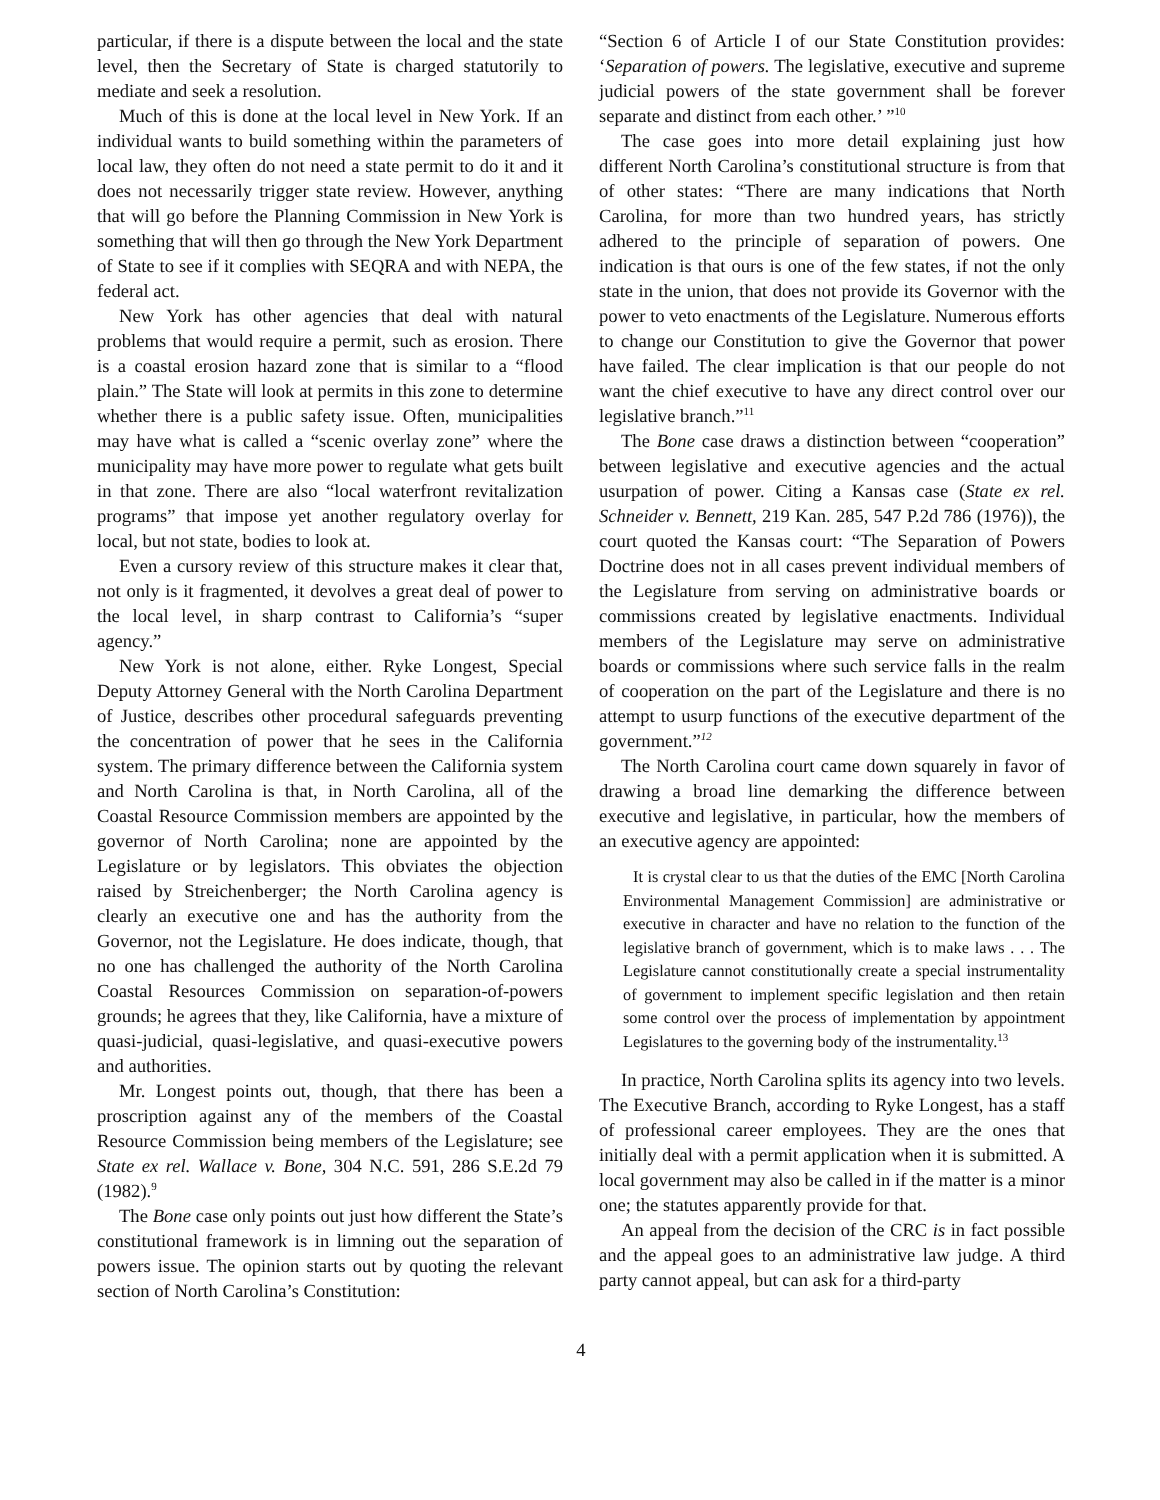particular, if there is a dispute between the local and the state level, then the Secretary of State is charged statutorily to mediate and seek a resolution.
Much of this is done at the local level in New York. If an individual wants to build something within the parameters of local law, they often do not need a state permit to do it and it does not necessarily trigger state review. However, anything that will go before the Planning Commission in New York is something that will then go through the New York Department of State to see if it complies with SEQRA and with NEPA, the federal act.
New York has other agencies that deal with natural problems that would require a permit, such as erosion. There is a coastal erosion hazard zone that is similar to a “flood plain.” The State will look at permits in this zone to determine whether there is a public safety issue. Often, municipalities may have what is called a “scenic overlay zone” where the municipality may have more power to regulate what gets built in that zone. There are also “local waterfront revitalization programs” that impose yet another regulatory overlay for local, but not state, bodies to look at.
Even a cursory review of this structure makes it clear that, not only is it fragmented, it devolves a great deal of power to the local level, in sharp contrast to California’s “super agency.”
New York is not alone, either. Ryke Longest, Special Deputy Attorney General with the North Carolina Department of Justice, describes other procedural safeguards preventing the concentration of power that he sees in the California system. The primary difference between the California system and North Carolina is that, in North Carolina, all of the Coastal Resource Commission members are appointed by the governor of North Carolina; none are appointed by the Legislature or by legislators. This obviates the objection raised by Streichenberger; the North Carolina agency is clearly an executive one and has the authority from the Governor, not the Legislature. He does indicate, though, that no one has challenged the authority of the North Carolina Coastal Resources Commission on separation-of-powers grounds; he agrees that they, like California, have a mixture of quasi-judicial, quasi-legislative, and quasi-executive powers and authorities.
Mr. Longest points out, though, that there has been a proscription against any of the members of the Coastal Resource Commission being members of the Legislature; see State ex rel. Wallace v. Bone, 304 N.C. 591, 286 S.E.2d 79 (1982).<sup>9</sup>
The Bone case only points out just how different the State’s constitutional framework is in limning out the separation of powers issue. The opinion starts out by quoting the relevant section of North Carolina’s Constitution:
“Section 6 of Article I of our State Constitution provides: ‘Separation of powers. The legislative, executive and supreme judicial powers of the state government shall be forever separate and distinct from each other.’ ”<sup>10</sup>
The case goes into more detail explaining just how different North Carolina’s constitutional structure is from that of other states: “There are many indications that North Carolina, for more than two hundred years, has strictly adhered to the principle of separation of powers. One indication is that ours is one of the few states, if not the only state in the union, that does not provide its Governor with the power to veto enactments of the Legislature. Numerous efforts to change our Constitution to give the Governor that power have failed. The clear implication is that our people do not want the chief executive to have any direct control over our legislative branch.”<sup>11</sup>
The Bone case draws a distinction between “cooperation” between legislative and executive agencies and the actual usurpation of power. Citing a Kansas case (State ex rel. Schneider v. Bennett, 219 Kan. 285, 547 P.2d 786 (1976)), the court quoted the Kansas court: “The Separation of Powers Doctrine does not in all cases prevent individual members of the Legislature from serving on administrative boards or commissions created by legislative enactments. Individual members of the Legislature may serve on administrative boards or commissions where such service falls in the realm of cooperation on the part of the Legislature and there is no attempt to usurp functions of the executive department of the government.”<sup>12</sup>
The North Carolina court came down squarely in favor of drawing a broad line demarking the difference between executive and legislative, in particular, how the members of an executive agency are appointed:
It is crystal clear to us that the duties of the EMC [North Carolina Environmental Management Commission] are administrative or executive in character and have no relation to the function of the legislative branch of government, which is to make laws . . . The Legislature cannot constitutionally create a special instrumentality of government to implement specific legislation and then retain some control over the process of implementation by appointment Legislatures to the governing body of the instrumentality.<sup>13</sup>
In practice, North Carolina splits its agency into two levels. The Executive Branch, according to Ryke Longest, has a staff of professional career employees. They are the ones that initially deal with a permit application when it is submitted. A local government may also be called in if the matter is a minor one; the statutes apparently provide for that.
An appeal from the decision of the CRC is in fact possible and the appeal goes to an administrative law judge. A third party cannot appeal, but can ask for a third-party
4